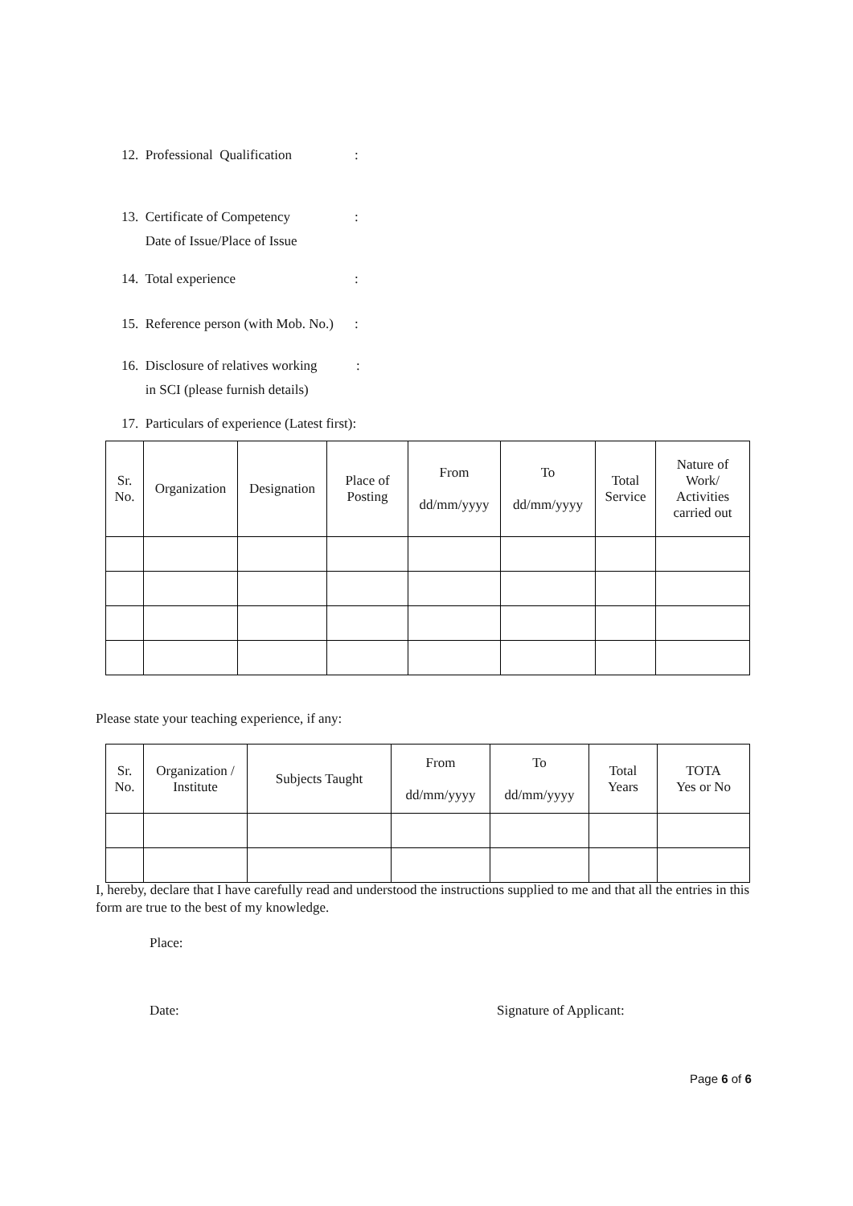12. Professional Qualification:
13. Certificate of Competency:
Date of Issue/Place of Issue
14. Total experience:
15. Reference person (with Mob. No.):
16. Disclosure of relatives working:
in SCI (please furnish details)
17. Particulars of experience (Latest first):
| Sr. No. | Organization | Designation | Place of Posting | From dd/mm/yyyy | To dd/mm/yyyy | Total Service | Nature of Work/ Activities carried out |
| --- | --- | --- | --- | --- | --- | --- | --- |
Please state your teaching experience, if any:
| Sr. No. | Organization / Institute | Subjects Taught | From dd/mm/yyyy | To dd/mm/yyyy | Total Years | TOTA Yes or No |
| --- | --- | --- | --- | --- | --- | --- |
I, hereby, declare that I have carefully read and understood the instructions supplied to me and that all the entries in this form are true to the best of my knowledge.
Place:
Date: Signature of Applicant:
Page 6 of 6